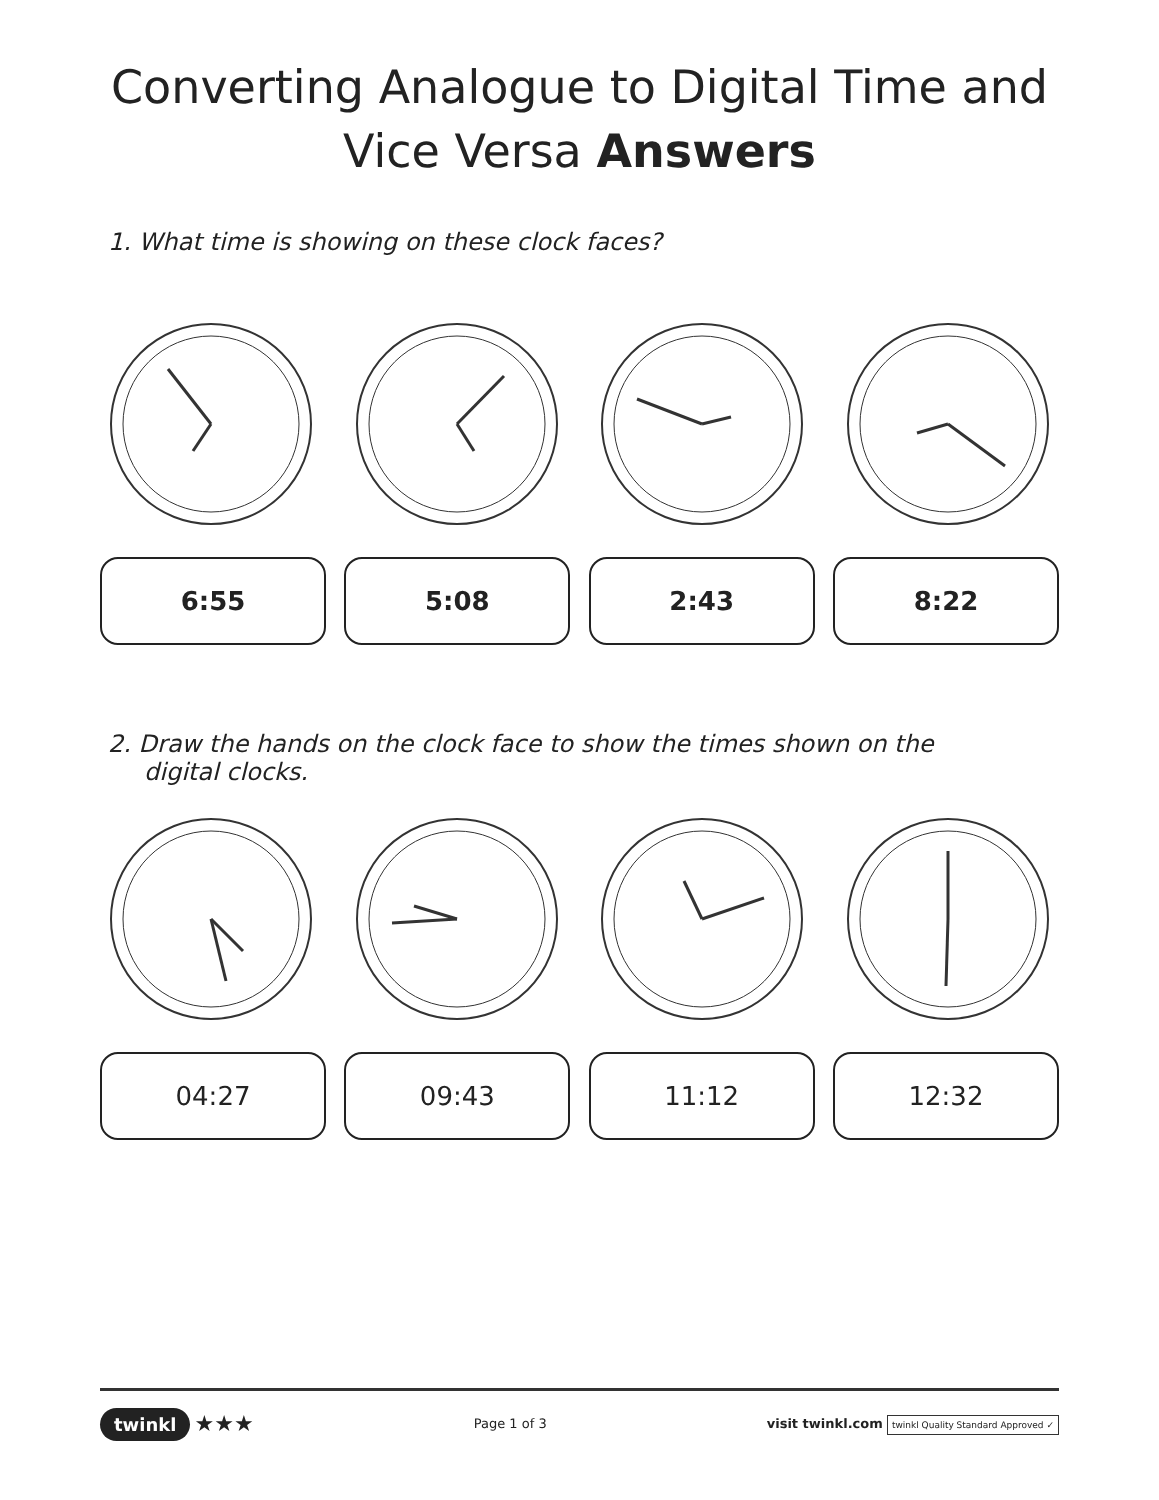Converting Analogue to Digital Time and
Vice Versa Answers
1. What time is showing on these clock faces?
6:55 5:08 2:43 8:22
2. Draw the hands on the clock face to show the times shown on the digital clocks.
04:27 09:43 11:12 12:32
twinkl ★★★
Page 1 of 3
visit twinkl.com twinkl Quality Standard Approved ✓